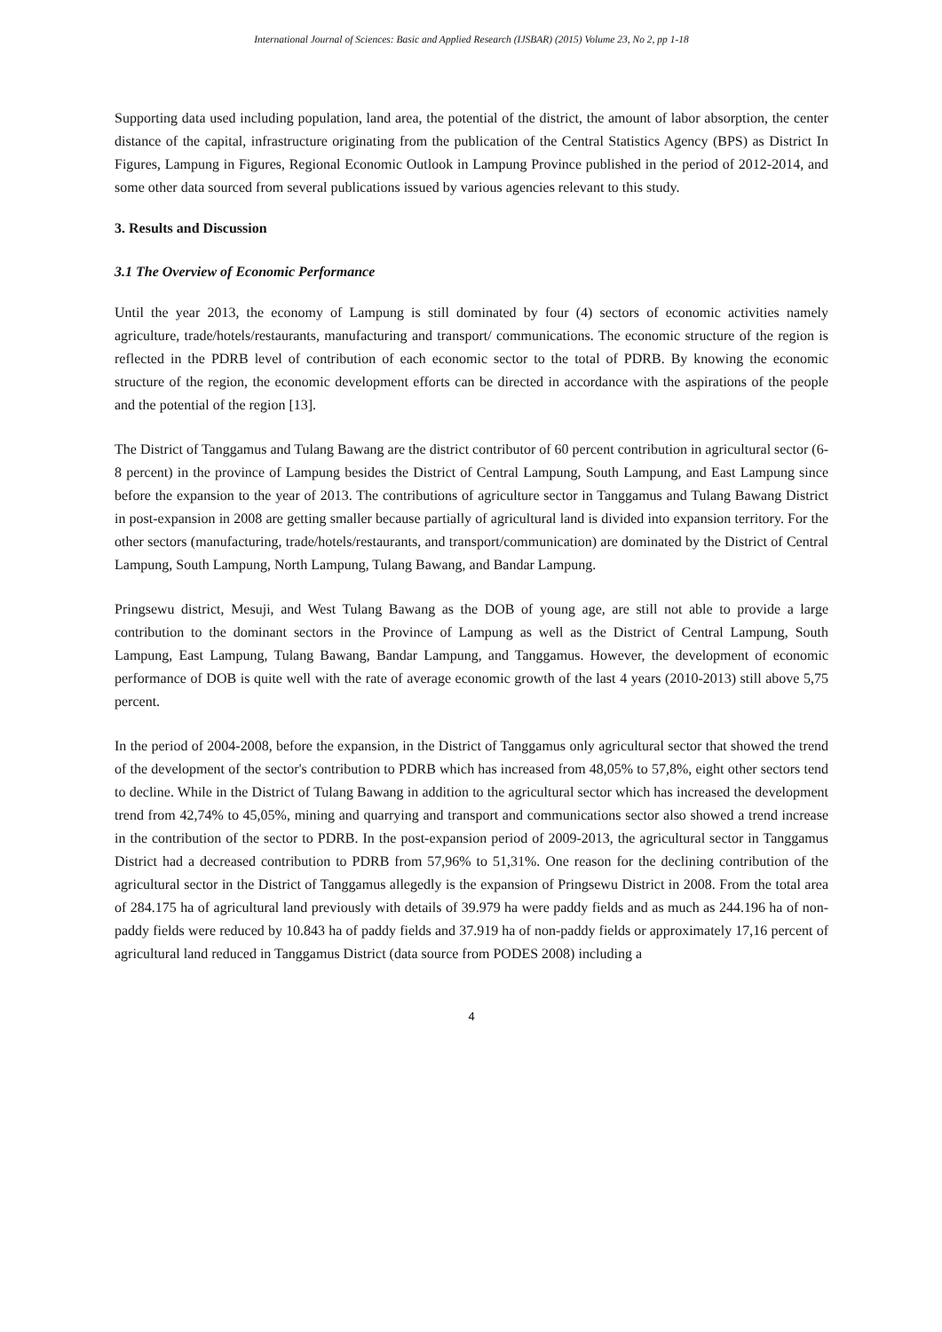International Journal of Sciences: Basic and Applied Research (IJSBAR) (2015) Volume 23, No 2, pp 1-18
Supporting data used including population, land area, the potential of the district, the amount of labor absorption, the center distance of the capital, infrastructure originating from the publication of the Central Statistics Agency (BPS) as District In Figures, Lampung in Figures, Regional Economic Outlook in Lampung Province published in the period of 2012-2014, and some other data sourced from several publications issued by various agencies relevant to this study.
3. Results and Discussion
3.1 The Overview of Economic Performance
Until the year 2013, the economy of Lampung is still dominated by four (4) sectors of economic activities namely agriculture, trade/hotels/restaurants, manufacturing and transport/ communications. The economic structure of the region is reflected in the PDRB level of contribution of each economic sector to the total of PDRB. By knowing the economic structure of the region, the economic development efforts can be directed in accordance with the aspirations of the people and the potential of the region [13].
The District of Tanggamus and Tulang Bawang are the district contributor of 60 percent contribution in agricultural sector (6-8 percent) in the province of Lampung besides the District of Central Lampung, South Lampung, and East Lampung since before the expansion to the year of 2013. The contributions of agriculture sector in Tanggamus and Tulang Bawang District in post-expansion in 2008 are getting smaller because partially of agricultural land is divided into expansion territory. For the other sectors (manufacturing, trade/hotels/restaurants, and transport/communication) are dominated by the District of Central Lampung, South Lampung, North Lampung, Tulang Bawang, and Bandar Lampung.
Pringsewu district, Mesuji, and West Tulang Bawang as the DOB of young age, are still not able to provide a large contribution to the dominant sectors in the Province of Lampung as well as the District of Central Lampung, South Lampung, East Lampung, Tulang Bawang, Bandar Lampung, and Tanggamus. However, the development of economic performance of DOB is quite well with the rate of average economic growth of the last 4 years (2010-2013) still above 5,75 percent.
In the period of 2004-2008, before the expansion, in the District of Tanggamus only agricultural sector that showed the trend of the development of the sector's contribution to PDRB which has increased from 48,05% to 57,8%, eight other sectors tend to decline. While in the District of Tulang Bawang in addition to the agricultural sector which has increased the development trend from 42,74% to 45,05%, mining and quarrying and transport and communications sector also showed a trend increase in the contribution of the sector to PDRB. In the post-expansion period of 2009-2013, the agricultural sector in Tanggamus District had a decreased contribution to PDRB from 57,96% to 51,31%. One reason for the declining contribution of the agricultural sector in the District of Tanggamus allegedly is the expansion of Pringsewu District in 2008. From the total area of 284.175 ha of agricultural land previously with details of 39.979 ha were paddy fields and as much as 244.196 ha of non-paddy fields were reduced by 10.843 ha of paddy fields and 37.919 ha of non-paddy fields or approximately 17,16 percent of agricultural land reduced in Tanggamus District (data source from PODES 2008) including a
4